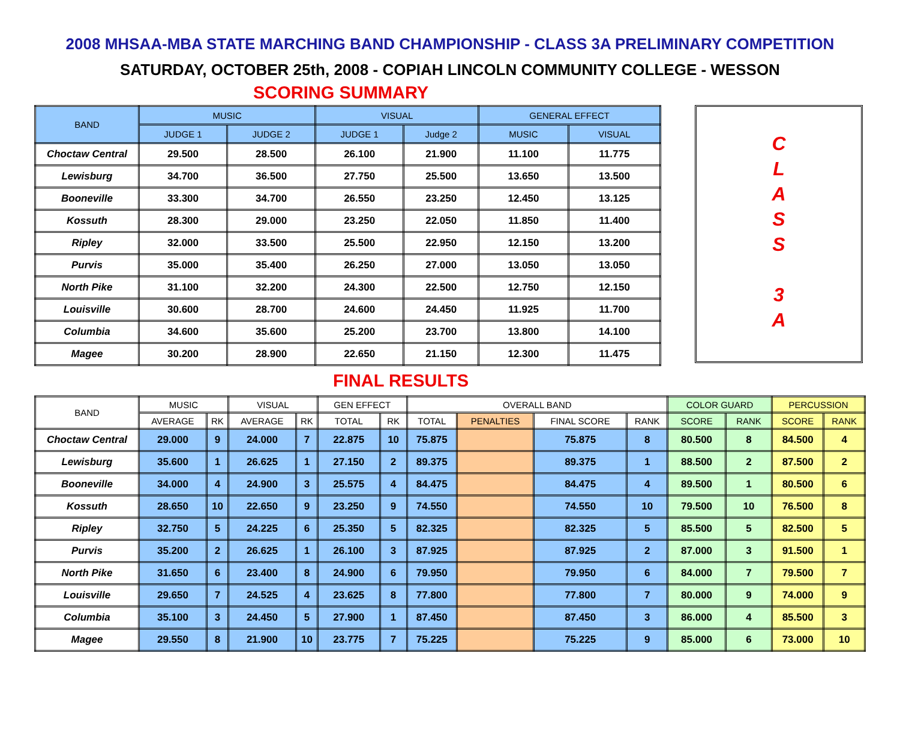2008 MHSAA-MBA STATE MARCHING BAND CHAMPIONSHIP - CLASS 3A PRELIMINARY COMPETITION
SATURDAY, OCTOBER 25th, 2008 - COPIAH LINCOLN COMMUNITY COLLEGE - WESSON
SCORING SUMMARY
| BAND | MUSIC | | VISUAL | | GENERAL EFFECT | |
| --- | --- | --- | --- | --- | --- | --- |
| | JUDGE 1 | JUDGE 2 | JUDGE 1 | Judge 2 | MUSIC | VISUAL |
| Choctaw Central | 29.500 | 28.500 | 26.100 | 21.900 | 11.100 | 11.775 |
| Lewisburg | 34.700 | 36.500 | 27.750 | 25.500 | 13.650 | 13.500 |
| Booneville | 33.300 | 34.700 | 26.550 | 23.250 | 12.450 | 13.125 |
| Kossuth | 28.300 | 29.000 | 23.250 | 22.050 | 11.850 | 11.400 |
| Ripley | 32.000 | 33.500 | 25.500 | 22.950 | 12.150 | 13.200 |
| Purvis | 35.000 | 35.400 | 26.250 | 27.000 | 13.050 | 13.050 |
| North Pike | 31.100 | 32.200 | 24.300 | 22.500 | 12.750 | 12.150 |
| Louisville | 30.600 | 28.700 | 24.600 | 24.450 | 11.925 | 11.700 |
| Columbia | 34.600 | 35.600 | 25.200 | 23.700 | 13.800 | 14.100 |
| Magee | 30.200 | 28.900 | 22.650 | 21.150 | 12.300 | 11.475 |
C
L
A
S
S
3
A
FINAL RESULTS
| BAND | MUSIC | | VISUAL | | GEN EFFECT | | OVERALL BAND | | | | COLOR GUARD | | PERCUSSION | |
| --- | --- | --- | --- | --- | --- | --- | --- | --- | --- | --- | --- | --- | --- | --- |
| | AVERAGE | RK | AVERAGE | RK | TOTAL | RK | TOTAL | PENALTIES | FINAL SCORE | RANK | SCORE | RANK | SCORE | RANK |
| Choctaw Central | 29.000 | 9 | 24.000 | 7 | 22.875 | 10 | 75.875 | | 75.875 | 8 | 80.500 | 8 | 84.500 | 4 |
| Lewisburg | 35.600 | 1 | 26.625 | 1 | 27.150 | 2 | 89.375 | | 89.375 | 1 | 88.500 | 2 | 87.500 | 2 |
| Booneville | 34.000 | 4 | 24.900 | 3 | 25.575 | 4 | 84.475 | | 84.475 | 4 | 89.500 | 1 | 80.500 | 6 |
| Kossuth | 28.650 | 10 | 22.650 | 9 | 23.250 | 9 | 74.550 | | 74.550 | 10 | 79.500 | 10 | 76.500 | 8 |
| Ripley | 32.750 | 5 | 24.225 | 6 | 25.350 | 5 | 82.325 | | 82.325 | 5 | 85.500 | 5 | 82.500 | 5 |
| Purvis | 35.200 | 2 | 26.625 | 1 | 26.100 | 3 | 87.925 | | 87.925 | 2 | 87.000 | 3 | 91.500 | 1 |
| North Pike | 31.650 | 6 | 23.400 | 8 | 24.900 | 6 | 79.950 | | 79.950 | 6 | 84.000 | 7 | 79.500 | 7 |
| Louisville | 29.650 | 7 | 24.525 | 4 | 23.625 | 8 | 77.800 | | 77.800 | 7 | 80.000 | 9 | 74.000 | 9 |
| Columbia | 35.100 | 3 | 24.450 | 5 | 27.900 | 1 | 87.450 | | 87.450 | 3 | 86.000 | 4 | 85.500 | 3 |
| Magee | 29.550 | 8 | 21.900 | 10 | 23.775 | 7 | 75.225 | | 75.225 | 9 | 85.000 | 6 | 73.000 | 10 |